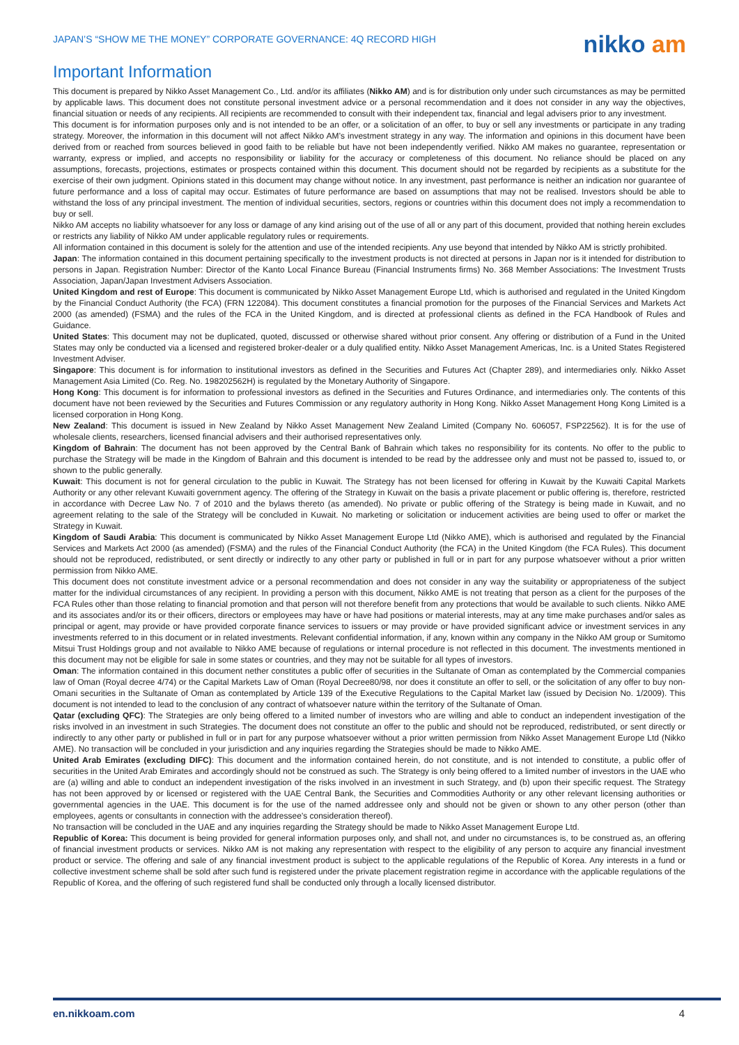JAPAN’S “SHOW ME THE MONEY” CORPORATE GOVERNANCE: 4Q RECORD HIGH
nikko am
Important Information
This document is prepared by Nikko Asset Management Co., Ltd. and/or its affiliates (Nikko AM) and is for distribution only under such circumstances as may be permitted by applicable laws. This document does not constitute personal investment advice or a personal recommendation and it does not consider in any way the objectives, financial situation or needs of any recipients. All recipients are recommended to consult with their independent tax, financial and legal advisers prior to any investment.
This document is for information purposes only and is not intended to be an offer, or a solicitation of an offer, to buy or sell any investments or participate in any trading strategy. Moreover, the information in this document will not affect Nikko AM’s investment strategy in any way. The information and opinions in this document have been derived from or reached from sources believed in good faith to be reliable but have not been independently verified. Nikko AM makes no guarantee, representation or warranty, express or implied, and accepts no responsibility or liability for the accuracy or completeness of this document. No reliance should be placed on any assumptions, forecasts, projections, estimates or prospects contained within this document. This document should not be regarded by recipients as a substitute for the exercise of their own judgment. Opinions stated in this document may change without notice. In any investment, past performance is neither an indication nor guarantee of future performance and a loss of capital may occur. Estimates of future performance are based on assumptions that may not be realised. Investors should be able to withstand the loss of any principal investment. The mention of individual securities, sectors, regions or countries within this document does not imply a recommendation to buy or sell.
Nikko AM accepts no liability whatsoever for any loss or damage of any kind arising out of the use of all or any part of this document, provided that nothing herein excludes or restricts any liability of Nikko AM under applicable regulatory rules or requirements.
All information contained in this document is solely for the attention and use of the intended recipients. Any use beyond that intended by Nikko AM is strictly prohibited.
Japan: The information contained in this document pertaining specifically to the investment products is not directed at persons in Japan nor is it intended for distribution to persons in Japan. Registration Number: Director of the Kanto Local Finance Bureau (Financial Instruments firms) No. 368 Member Associations: The Investment Trusts Association, Japan/Japan Investment Advisers Association.
United Kingdom and rest of Europe: This document is communicated by Nikko Asset Management Europe Ltd, which is authorised and regulated in the United Kingdom by the Financial Conduct Authority (the FCA) (FRN 122084). This document constitutes a financial promotion for the purposes of the Financial Services and Markets Act 2000 (as amended) (FSMA) and the rules of the FCA in the United Kingdom, and is directed at professional clients as defined in the FCA Handbook of Rules and Guidance.
United States: This document may not be duplicated, quoted, discussed or otherwise shared without prior consent. Any offering or distribution of a Fund in the United States may only be conducted via a licensed and registered broker-dealer or a duly qualified entity. Nikko Asset Management Americas, Inc. is a United States Registered Investment Adviser.
Singapore: This document is for information to institutional investors as defined in the Securities and Futures Act (Chapter 289), and intermediaries only. Nikko Asset Management Asia Limited (Co. Reg. No. 198202562H) is regulated by the Monetary Authority of Singapore.
Hong Kong: This document is for information to professional investors as defined in the Securities and Futures Ordinance, and intermediaries only. The contents of this document have not been reviewed by the Securities and Futures Commission or any regulatory authority in Hong Kong. Nikko Asset Management Hong Kong Limited is a licensed corporation in Hong Kong.
New Zealand: This document is issued in New Zealand by Nikko Asset Management New Zealand Limited (Company No. 606057, FSP22562). It is for the use of wholesale clients, researchers, licensed financial advisers and their authorised representatives only.
Kingdom of Bahrain: The document has not been approved by the Central Bank of Bahrain which takes no responsibility for its contents. No offer to the public to purchase the Strategy will be made in the Kingdom of Bahrain and this document is intended to be read by the addressee only and must not be passed to, issued to, or shown to the public generally.
Kuwait: This document is not for general circulation to the public in Kuwait. The Strategy has not been licensed for offering in Kuwait by the Kuwaiti Capital Markets Authority or any other relevant Kuwaiti government agency. The offering of the Strategy in Kuwait on the basis a private placement or public offering is, therefore, restricted in accordance with Decree Law No. 7 of 2010 and the bylaws thereto (as amended). No private or public offering of the Strategy is being made in Kuwait, and no agreement relating to the sale of the Strategy will be concluded in Kuwait. No marketing or solicitation or inducement activities are being used to offer or market the Strategy in Kuwait.
Kingdom of Saudi Arabia: This document is communicated by Nikko Asset Management Europe Ltd (Nikko AME), which is authorised and regulated by the Financial Services and Markets Act 2000 (as amended) (FSMA) and the rules of the Financial Conduct Authority (the FCA) in the United Kingdom (the FCA Rules). This document should not be reproduced, redistributed, or sent directly or indirectly to any other party or published in full or in part for any purpose whatsoever without a prior written permission from Nikko AME.
This document does not constitute investment advice or a personal recommendation and does not consider in any way the suitability or appropriateness of the subject matter for the individual circumstances of any recipient. In providing a person with this document, Nikko AME is not treating that person as a client for the purposes of the FCA Rules other than those relating to financial promotion and that person will not therefore benefit from any protections that would be available to such clients. Nikko AME and its associates and/or its or their officers, directors or employees may have or have had positions or material interests, may at any time make purchases and/or sales as principal or agent, may provide or have provided corporate finance services to issuers or may provide or have provided significant advice or investment services in any investments referred to in this document or in related investments. Relevant confidential information, if any, known within any company in the Nikko AM group or Sumitomo Mitsui Trust Holdings group and not available to Nikko AME because of regulations or internal procedure is not reflected in this document. The investments mentioned in this document may not be eligible for sale in some states or countries, and they may not be suitable for all types of investors.
Oman: The information contained in this document nether constitutes a public offer of securities in the Sultanate of Oman as contemplated by the Commercial companies law of Oman (Royal decree 4/74) or the Capital Markets Law of Oman (Royal Decree80/98, nor does it constitute an offer to sell, or the solicitation of any offer to buy non-Omani securities in the Sultanate of Oman as contemplated by Article 139 of the Executive Regulations to the Capital Market law (issued by Decision No. 1/2009). This document is not intended to lead to the conclusion of any contract of whatsoever nature within the territory of the Sultanate of Oman.
Qatar (excluding QFC): The Strategies are only being offered to a limited number of investors who are willing and able to conduct an independent investigation of the risks involved in an investment in such Strategies. The document does not constitute an offer to the public and should not be reproduced, redistributed, or sent directly or indirectly to any other party or published in full or in part for any purpose whatsoever without a prior written permission from Nikko Asset Management Europe Ltd (Nikko AME). No transaction will be concluded in your jurisdiction and any inquiries regarding the Strategies should be made to Nikko AME.
United Arab Emirates (excluding DIFC): This document and the information contained herein, do not constitute, and is not intended to constitute, a public offer of securities in the United Arab Emirates and accordingly should not be construed as such. The Strategy is only being offered to a limited number of investors in the UAE who are (a) willing and able to conduct an independent investigation of the risks involved in an investment in such Strategy, and (b) upon their specific request. The Strategy has not been approved by or licensed or registered with the UAE Central Bank, the Securities and Commodities Authority or any other relevant licensing authorities or governmental agencies in the UAE. This document is for the use of the named addressee only and should not be given or shown to any other person (other than employees, agents or consultants in connection with the addressee's consideration thereof).
No transaction will be concluded in the UAE and any inquiries regarding the Strategy should be made to Nikko Asset Management Europe Ltd.
Republic of Korea: This document is being provided for general information purposes only, and shall not, and under no circumstances is, to be construed as, an offering of financial investment products or services. Nikko AM is not making any representation with respect to the eligibility of any person to acquire any financial investment product or service. The offering and sale of any financial investment product is subject to the applicable regulations of the Republic of Korea. Any interests in a fund or collective investment scheme shall be sold after such fund is registered under the private placement registration regime in accordance with the applicable regulations of the Republic of Korea, and the offering of such registered fund shall be conducted only through a locally licensed distributor.
en.nikkoam.com 4